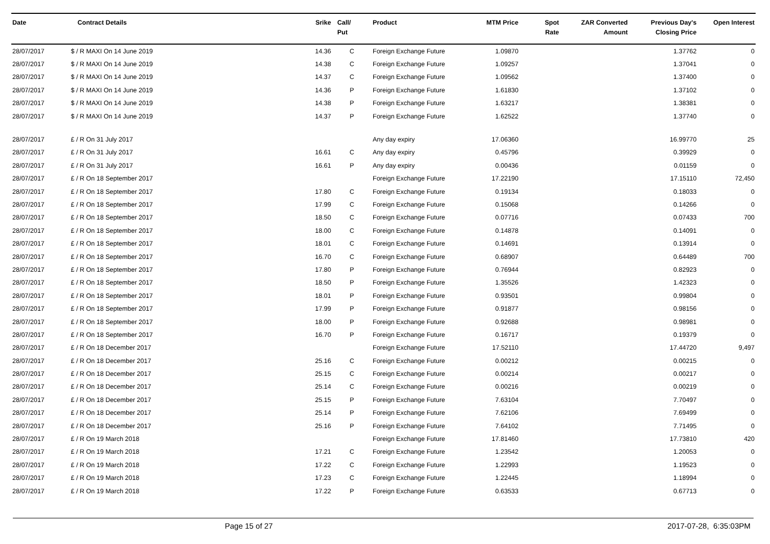| Date | Contract Details | Srike | Call/ Put | Product | MTM Price | Spot Rate | ZAR Converted Amount | Previous Day's Closing Price | Open Interest |
| --- | --- | --- | --- | --- | --- | --- | --- | --- | --- |
| 28/07/2017 | $ / R MAXI On 14 June 2019 | 14.36 | C | Foreign Exchange Future | 1.09870 | | | 1.37762 | 0 |
| 28/07/2017 | $ / R MAXI On 14 June 2019 | 14.38 | C | Foreign Exchange Future | 1.09257 | | | 1.37041 | 0 |
| 28/07/2017 | $ / R MAXI On 14 June 2019 | 14.37 | C | Foreign Exchange Future | 1.09562 | | | 1.37400 | 0 |
| 28/07/2017 | $ / R MAXI On 14 June 2019 | 14.36 | P | Foreign Exchange Future | 1.61830 | | | 1.37102 | 0 |
| 28/07/2017 | $ / R MAXI On 14 June 2019 | 14.38 | P | Foreign Exchange Future | 1.63217 | | | 1.38381 | 0 |
| 28/07/2017 | $ / R MAXI On 14 June 2019 | 14.37 | P | Foreign Exchange Future | 1.62522 | | | 1.37740 | 0 |
| 28/07/2017 | £ / R On 31 July 2017 | | | Any day expiry | 17.06360 | | | 16.99770 | 25 |
| 28/07/2017 | £ / R On 31 July 2017 | 16.61 | C | Any day expiry | 0.45796 | | | 0.39929 | 0 |
| 28/07/2017 | £ / R On 31 July 2017 | 16.61 | P | Any day expiry | 0.00436 | | | 0.01159 | 0 |
| 28/07/2017 | £ / R On 18 September 2017 | | | Foreign Exchange Future | 17.22190 | | | 17.15110 | 72,450 |
| 28/07/2017 | £ / R On 18 September 2017 | 17.80 | C | Foreign Exchange Future | 0.19134 | | | 0.18033 | 0 |
| 28/07/2017 | £ / R On 18 September 2017 | 17.99 | C | Foreign Exchange Future | 0.15068 | | | 0.14266 | 0 |
| 28/07/2017 | £ / R On 18 September 2017 | 18.50 | C | Foreign Exchange Future | 0.07716 | | | 0.07433 | 700 |
| 28/07/2017 | £ / R On 18 September 2017 | 18.00 | C | Foreign Exchange Future | 0.14878 | | | 0.14091 | 0 |
| 28/07/2017 | £ / R On 18 September 2017 | 18.01 | C | Foreign Exchange Future | 0.14691 | | | 0.13914 | 0 |
| 28/07/2017 | £ / R On 18 September 2017 | 16.70 | C | Foreign Exchange Future | 0.68907 | | | 0.64489 | 700 |
| 28/07/2017 | £ / R On 18 September 2017 | 17.80 | P | Foreign Exchange Future | 0.76944 | | | 0.82923 | 0 |
| 28/07/2017 | £ / R On 18 September 2017 | 18.50 | P | Foreign Exchange Future | 1.35526 | | | 1.42323 | 0 |
| 28/07/2017 | £ / R On 18 September 2017 | 18.01 | P | Foreign Exchange Future | 0.93501 | | | 0.99804 | 0 |
| 28/07/2017 | £ / R On 18 September 2017 | 17.99 | P | Foreign Exchange Future | 0.91877 | | | 0.98156 | 0 |
| 28/07/2017 | £ / R On 18 September 2017 | 18.00 | P | Foreign Exchange Future | 0.92688 | | | 0.98981 | 0 |
| 28/07/2017 | £ / R On 18 September 2017 | 16.70 | P | Foreign Exchange Future | 0.16717 | | | 0.19379 | 0 |
| 28/07/2017 | £ / R On 18 December 2017 | | | Foreign Exchange Future | 17.52110 | | | 17.44720 | 9,497 |
| 28/07/2017 | £ / R On 18 December 2017 | 25.16 | C | Foreign Exchange Future | 0.00212 | | | 0.00215 | 0 |
| 28/07/2017 | £ / R On 18 December 2017 | 25.15 | C | Foreign Exchange Future | 0.00214 | | | 0.00217 | 0 |
| 28/07/2017 | £ / R On 18 December 2017 | 25.14 | C | Foreign Exchange Future | 0.00216 | | | 0.00219 | 0 |
| 28/07/2017 | £ / R On 18 December 2017 | 25.15 | P | Foreign Exchange Future | 7.63104 | | | 7.70497 | 0 |
| 28/07/2017 | £ / R On 18 December 2017 | 25.14 | P | Foreign Exchange Future | 7.62106 | | | 7.69499 | 0 |
| 28/07/2017 | £ / R On 18 December 2017 | 25.16 | P | Foreign Exchange Future | 7.64102 | | | 7.71495 | 0 |
| 28/07/2017 | £ / R On 19 March 2018 | | | Foreign Exchange Future | 17.81460 | | | 17.73810 | 420 |
| 28/07/2017 | £ / R On 19 March 2018 | 17.21 | C | Foreign Exchange Future | 1.23542 | | | 1.20053 | 0 |
| 28/07/2017 | £ / R On 19 March 2018 | 17.22 | C | Foreign Exchange Future | 1.22993 | | | 1.19523 | 0 |
| 28/07/2017 | £ / R On 19 March 2018 | 17.23 | C | Foreign Exchange Future | 1.22445 | | | 1.18994 | 0 |
| 28/07/2017 | £ / R On 19 March 2018 | 17.22 | P | Foreign Exchange Future | 0.63533 | | | 0.67713 | 0 |
Page 15 of 27 2017-07-28, 6:35:03PM